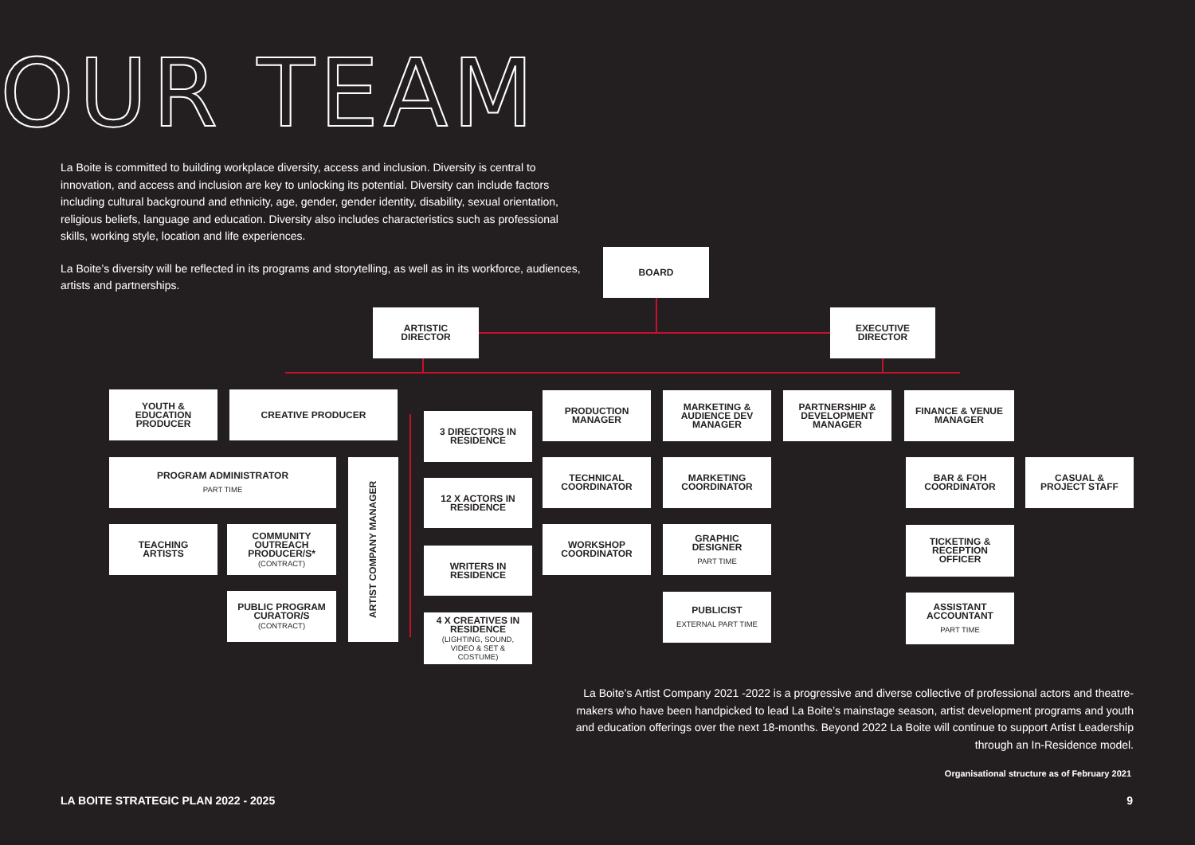OUR TEAM
La Boite is committed to building workplace diversity, access and inclusion. Diversity is central to innovation, and access and inclusion are key to unlocking its potential. Diversity can include factors including cultural background and ethnicity, age, gender, gender identity, disability, sexual orientation, religious beliefs, language and education. Diversity also includes characteristics such as professional skills, working style, location and life experiences.
La Boite’s diversity will be reflected in its programs and storytelling, as well as in its workforce, audiences, artists and partnerships.
BOARD
ARTISTIC
DIRECTOR
EXECUTIVE
DIRECTOR
YOUTH &
EDUCATION
PRODUCER
CREATIVE PRODUCER
PROGRAM ADMINISTRATOR
PART TIME
ARTIST COMPANY MANAGER
TEACHING
ARTISTS
COMMUNITY
OUTREACH
PRODUCER/S*
(CONTRACT)
PUBLIC PROGRAM
CURATOR/S
(CONTRACT)
3 DIRECTORS IN
RESIDENCE
12 X ACTORS IN
RESIDENCE
WRITERS IN
RESIDENCE
4 X CREATIVES IN
RESIDENCE
(LIGHTING, SOUND,
VIDEO & SET &
COSTUME)
PRODUCTION
MANAGER
TECHNICAL
COORDINATOR
WORKSHOP
COORDINATOR
MARKETING &
AUDIENCE DEV
MANAGER
MARKETING
COORDINATOR
GRAPHIC
DESIGNER
PART TIME
PUBLICIST
EXTERNAL PART TIME
PARTNERSHIP &
DEVELOPMENT
MANAGER
FINANCE & VENUE
MANAGER
BAR & FOH
COORDINATOR
CASUAL &
PROJECT STAFF
TICKETING &
RECEPTION
OFFICER
ASSISTANT
ACCOUNTANT
PART TIME
La Boite’s Artist Company 2021 -2022 is a progressive and diverse collective of professional actors and theatre-makers who have been handpicked to lead La Boite’s mainstage season, artist development programs and youth and education offerings over the next 18-months. Beyond 2022 La Boite will continue to support Artist Leadership through an In-Residence model.
Organisational structure as of February 2021
LA BOITE STRATEGIC PLAN 2022 - 2025
9